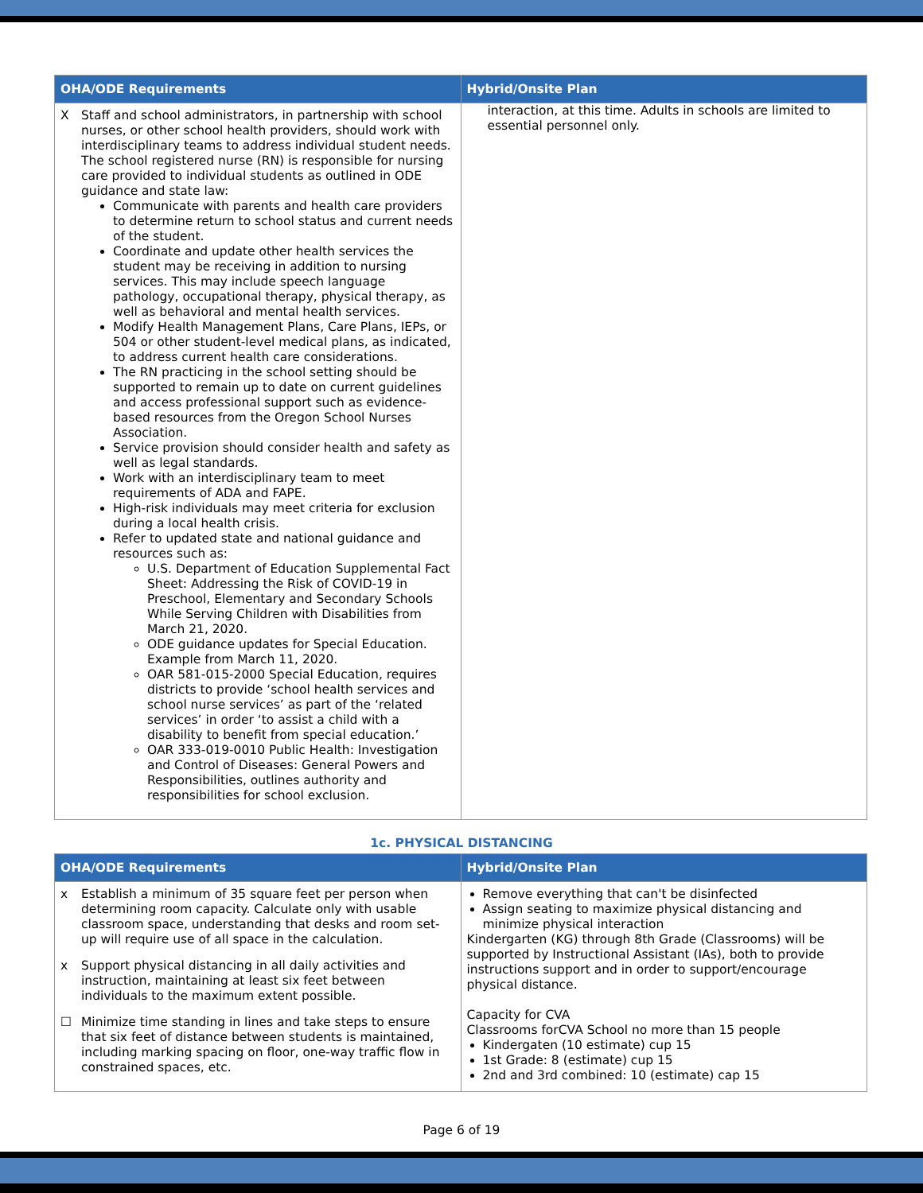| OHA/ODE Requirements | Hybrid/Onsite Plan |
| --- | --- |
| X Staff and school administrators, in partnership with school nurses, or other school health providers, should work with interdisciplinary teams to address individual student needs. The school registered nurse (RN) is responsible for nursing care provided to individual students as outlined in ODE guidance and state law: Communicate with parents and health care providers to determine return to school status and current needs of the student. Coordinate and update other health services the student may be receiving in addition to nursing services. This may include speech language pathology, occupational therapy, physical therapy, as well as behavioral and mental health services. Modify Health Management Plans, Care Plans, IEPs, or 504 or other student-level medical plans, as indicated, to address current health care considerations. The RN practicing in the school setting should be supported to remain up to date on current guidelines and access professional support such as evidence-based resources from the Oregon School Nurses Association. Service provision should consider health and safety as well as legal standards. Work with an interdisciplinary team to meet requirements of ADA and FAPE. High-risk individuals may meet criteria for exclusion during a local health crisis. Refer to updated state and national guidance and resources such as: U.S. Department of Education Supplemental Fact Sheet: Addressing the Risk of COVID-19 in Preschool, Elementary and Secondary Schools While Serving Children with Disabilities from March 21, 2020. ODE guidance updates for Special Education. Example from March 11, 2020. OAR 581-015-2000 Special Education, requires districts to provide ‘school health services and school nurse services’ as part of the ‘related services’ in order ‘to assist a child with a disability to benefit from special education.’ OAR 333-019-0010 Public Health: Investigation and Control of Diseases: General Powers and Responsibilities, outlines authority and responsibilities for school exclusion. | interaction, at this time. Adults in schools are limited to essential personnel only. |
1c. PHYSICAL DISTANCING
| OHA/ODE Requirements | Hybrid/Onsite Plan |
| --- | --- |
| x Establish a minimum of 35 square feet per person when determining room capacity. Calculate only with usable classroom space, understanding that desks and room set-up will require use of all space in the calculation. x Support physical distancing in all daily activities and instruction, maintaining at least six feet between individuals to the maximum extent possible. ☐ Minimize time standing in lines and take steps to ensure that six feet of distance between students is maintained, including marking spacing on floor, one-way traffic flow in constrained spaces, etc. | Remove everything that can't be disinfected Assign seating to maximize physical distancing and minimize physical interaction Kindergarten (KG) through 8th Grade (Classrooms) will be supported by Instructional Assistant (IAs), both to provide instructions support and in order to support/encourage physical distance. Capacity for CVA Classrooms forCVA School no more than 15 people Kindergaten (10 estimate) cup 15 1st Grade: 8 (estimate) cup 15 2nd and 3rd combined: 10 (estimate) cap 15 |
Page 6 of 19